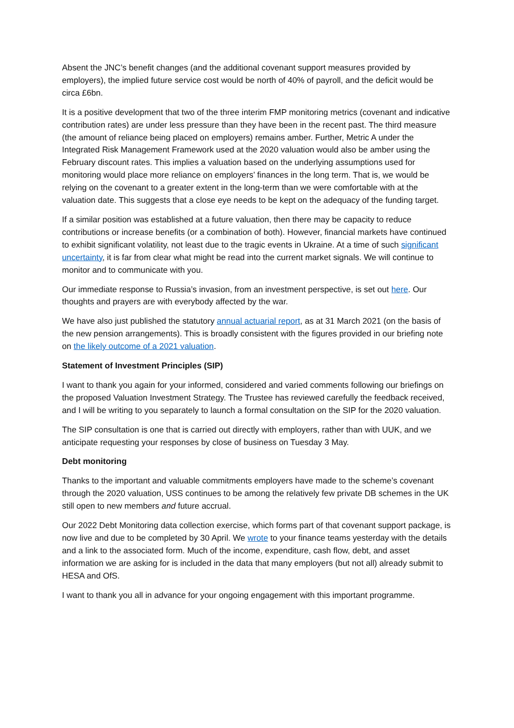Absent the JNC’s benefit changes (and the additional covenant support measures provided by employers), the implied future service cost would be north of 40% of payroll, and the deficit would be circa £6bn.
It is a positive development that two of the three interim FMP monitoring metrics (covenant and indicative contribution rates) are under less pressure than they have been in the recent past. The third measure (the amount of reliance being placed on employers) remains amber. Further, Metric A under the Integrated Risk Management Framework used at the 2020 valuation would also be amber using the February discount rates. This implies a valuation based on the underlying assumptions used for monitoring would place more reliance on employers’ finances in the long term. That is, we would be relying on the covenant to a greater extent in the long-term than we were comfortable with at the valuation date. This suggests that a close eye needs to be kept on the adequacy of the funding target.
If a similar position was established at a future valuation, then there may be capacity to reduce contributions or increase benefits (or a combination of both). However, financial markets have continued to exhibit significant volatility, not least due to the tragic events in Ukraine. At a time of such significant uncertainty, it is far from clear what might be read into the current market signals. We will continue to monitor and to communicate with you.
Our immediate response to Russia’s invasion, from an investment perspective, is set out here. Our thoughts and prayers are with everybody affected by the war.
We have also just published the statutory annual actuarial report, as at 31 March 2021 (on the basis of the new pension arrangements). This is broadly consistent with the figures provided in our briefing note on the likely outcome of a 2021 valuation.
Statement of Investment Principles (SIP)
I want to thank you again for your informed, considered and varied comments following our briefings on the proposed Valuation Investment Strategy. The Trustee has reviewed carefully the feedback received, and I will be writing to you separately to launch a formal consultation on the SIP for the 2020 valuation.
The SIP consultation is one that is carried out directly with employers, rather than with UUK, and we anticipate requesting your responses by close of business on Tuesday 3 May.
Debt monitoring
Thanks to the important and valuable commitments employers have made to the scheme’s covenant through the 2020 valuation, USS continues to be among the relatively few private DB schemes in the UK still open to new members and future accrual.
Our 2022 Debt Monitoring data collection exercise, which forms part of that covenant support package, is now live and due to be completed by 30 April. We wrote to your finance teams yesterday with the details and a link to the associated form. Much of the income, expenditure, cash flow, debt, and asset information we are asking for is included in the data that many employers (but not all) already submit to HESA and OfS.
I want to thank you all in advance for your ongoing engagement with this important programme.